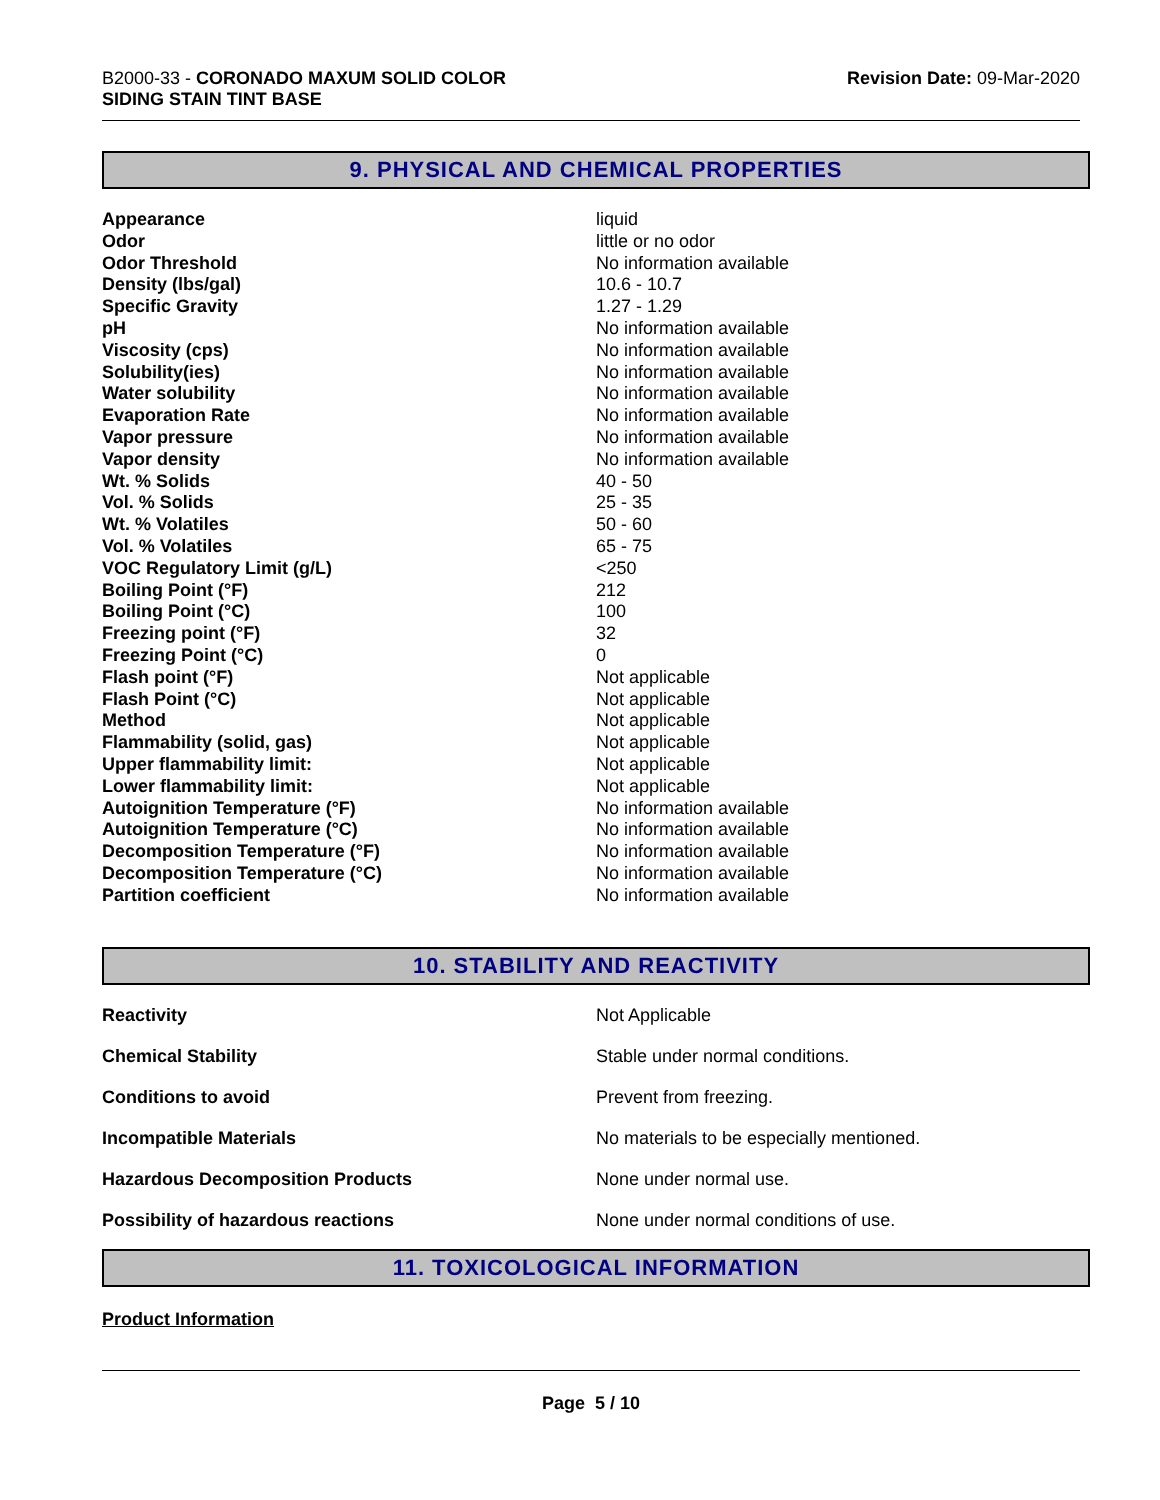B2000-33 - CORONADO MAXUM SOLID COLOR
SIDING STAIN TINT BASE
Revision Date: 09-Mar-2020
9. PHYSICAL AND CHEMICAL PROPERTIES
| Appearance | liquid |
| Odor | little or no odor |
| Odor Threshold | No information available |
| Density (lbs/gal) | 10.6 - 10.7 |
| Specific Gravity | 1.27 - 1.29 |
| pH | No information available |
| Viscosity (cps) | No information available |
| Solubility(ies) | No information available |
| Water solubility | No information available |
| Evaporation Rate | No information available |
| Vapor pressure | No information available |
| Vapor density | No information available |
| Wt. % Solids | 40 - 50 |
| Vol. % Solids | 25 - 35 |
| Wt. % Volatiles | 50 - 60 |
| Vol. % Volatiles | 65 - 75 |
| VOC Regulatory Limit (g/L) | <250 |
| Boiling Point (°F) | 212 |
| Boiling Point (°C) | 100 |
| Freezing point (°F) | 32 |
| Freezing Point (°C) | 0 |
| Flash point (°F) | Not applicable |
| Flash Point (°C) | Not applicable |
| Method | Not applicable |
| Flammability (solid, gas) | Not applicable |
| Upper flammability limit: | Not applicable |
| Lower flammability limit: | Not applicable |
| Autoignition Temperature (°F) | No information available |
| Autoignition Temperature (°C) | No information available |
| Decomposition Temperature (°F) | No information available |
| Decomposition Temperature (°C) | No information available |
| Partition coefficient | No information available |
10. STABILITY AND REACTIVITY
| Reactivity | Not Applicable |
| Chemical Stability | Stable under normal conditions. |
| Conditions to avoid | Prevent from freezing. |
| Incompatible Materials | No materials to be especially mentioned. |
| Hazardous Decomposition Products | None under normal use. |
| Possibility of hazardous reactions | None under normal conditions of use. |
11. TOXICOLOGICAL INFORMATION
Product Information
Page 5 / 10